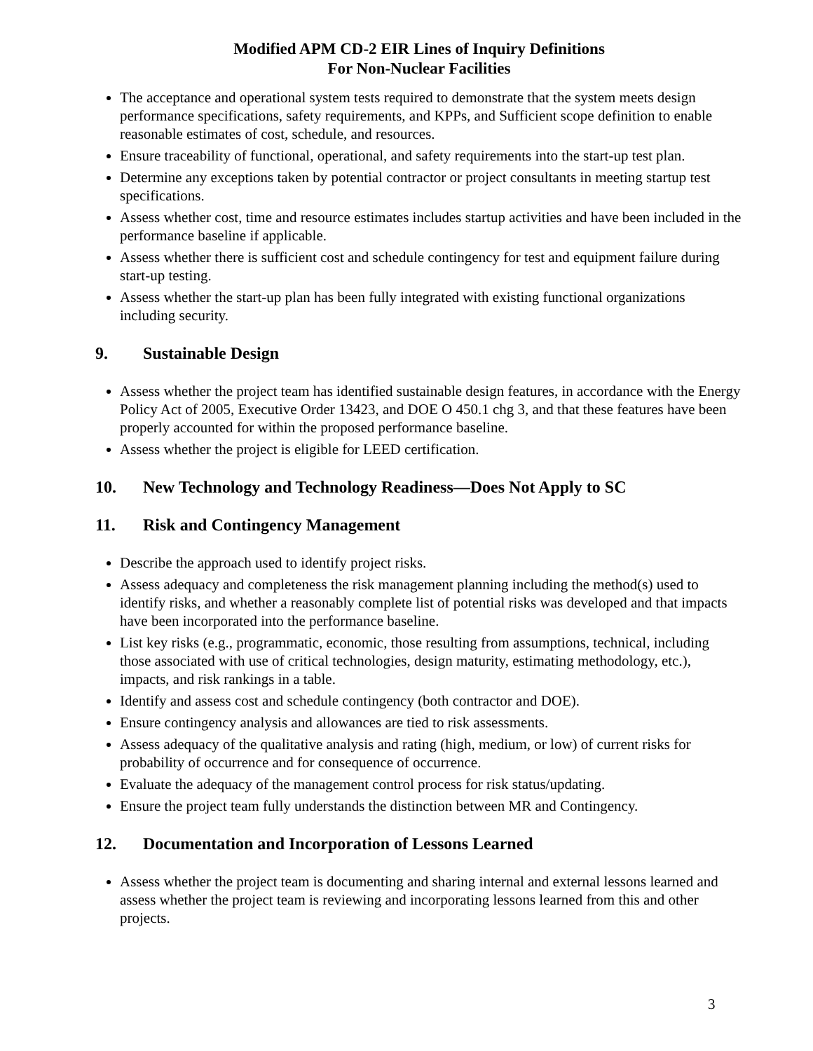Modified APM CD-2 EIR Lines of Inquiry Definitions
For Non-Nuclear Facilities
The acceptance and operational system tests required to demonstrate that the system meets design performance specifications, safety requirements, and KPPs, and Sufficient scope definition to enable reasonable estimates of cost, schedule, and resources.
Ensure traceability of functional, operational, and safety requirements into the start-up test plan.
Determine any exceptions taken by potential contractor or project consultants in meeting startup test specifications.
Assess whether cost, time and resource estimates includes startup activities and have been included in the performance baseline if applicable.
Assess whether there is sufficient cost and schedule contingency for test and equipment failure during start-up testing.
Assess whether the start-up plan has been fully integrated with existing functional organizations including security.
9. Sustainable Design
Assess whether the project team has identified sustainable design features, in accordance with the Energy Policy Act of 2005, Executive Order 13423, and DOE O 450.1 chg 3, and that these features have been properly accounted for within the proposed performance baseline.
Assess whether the project is eligible for LEED certification.
10. New Technology and Technology Readiness—Does Not Apply to SC
11. Risk and Contingency Management
Describe the approach used to identify project risks.
Assess adequacy and completeness the risk management planning including the method(s) used to identify risks, and whether a reasonably complete list of potential risks was developed and that impacts have been incorporated into the performance baseline.
List key risks (e.g., programmatic, economic, those resulting from assumptions, technical, including those associated with use of critical technologies, design maturity, estimating methodology, etc.), impacts, and risk rankings in a table.
Identify and assess cost and schedule contingency (both contractor and DOE).
Ensure contingency analysis and allowances are tied to risk assessments.
Assess adequacy of the qualitative analysis and rating (high, medium, or low) of current risks for probability of occurrence and for consequence of occurrence.
Evaluate the adequacy of the management control process for risk status/updating.
Ensure the project team fully understands the distinction between MR and Contingency.
12. Documentation and Incorporation of Lessons Learned
Assess whether the project team is documenting and sharing internal and external lessons learned and assess whether the project team is reviewing and incorporating lessons learned from this and other projects.
3